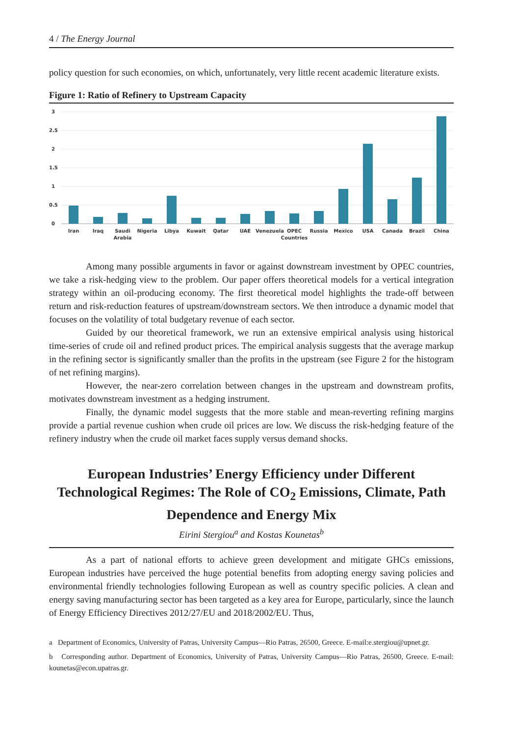4 / The Energy Journal
policy question for such economies, on which, unfortunately, very little recent academic literature exists.
Figure 1: Ratio of Refinery to Upstream Capacity
3
2.5
2
1.5
1
0.5
0
Iran
Iraq
Saudi
Arabia
Nigeria
Libya
Kuwait
Qatar
UAE
Venezuela
OPEC
Countries
Russia
Mexico
USA
Canada
Brazil
China
Among many possible arguments in favor or against downstream investment by OPEC countries, we take a risk-hedging view to the problem. Our paper offers theoretical models for a vertical integration strategy within an oil-producing economy. The first theoretical model highlights the trade-off between return and risk-reduction features of upstream/downstream sectors. We then introduce a dynamic model that focuses on the volatility of total budgetary revenue of each sector.
Guided by our theoretical framework, we run an extensive empirical analysis using historical time-series of crude oil and refined product prices. The empirical analysis suggests that the average markup in the refining sector is significantly smaller than the profits in the upstream (see Figure 2 for the histogram of net refining margins).
However, the near-zero correlation between changes in the upstream and downstream profits, motivates downstream investment as a hedging instrument.
Finally, the dynamic model suggests that the more stable and mean-reverting refining margins provide a partial revenue cushion when crude oil prices are low. We discuss the risk-hedging feature of the refinery industry when the crude oil market faces supply versus demand shocks.
European Industries’ Energy Efficiency under Different Technological Regimes: The Role of CO<sub>2</sub> Emissions, Climate, Path Dependence and Energy Mix
Eirini Stergiou<sup>a</sup> and Kostas Kounetas<sup>b</sup>
As a part of national efforts to achieve green development and mitigate GHCs emissions, European industries have perceived the huge potential benefits from adopting energy saving policies and environmental friendly technologies following European as well as country specific policies. A clean and energy saving manufacturing sector has been targeted as a key area for Europe, particularly, since the launch of Energy Efficiency Directives 2012/27/EU and 2018/2002/EU. Thus,
a Department of Economics, University of Patras, University Campus—Rio Patras, 26500, Greece. E-mail:e.stergiou@upnet.gr.
b Corresponding author. Department of Economics, University of Patras, University Campus—Rio Patras, 26500, Greece. E-mail: kounetas@econ.upatras.gr.